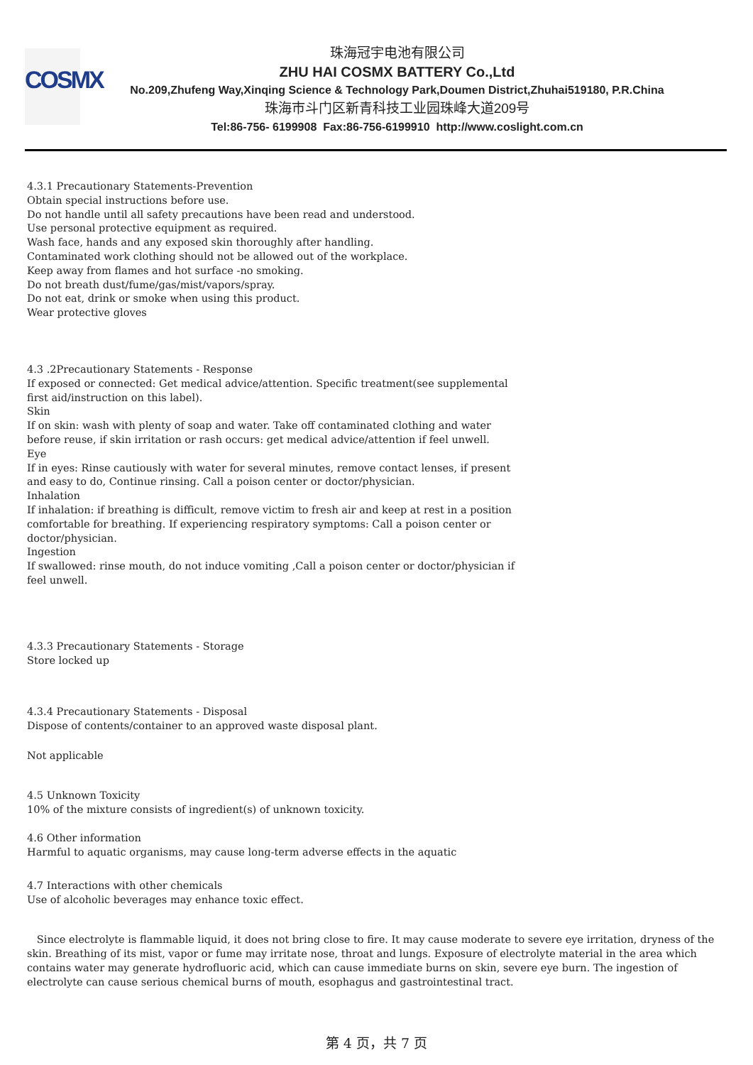COSMX
珠海冠宇电池有限公司
ZHU HAI COSMX BATTERY Co.,Ltd
No.209,Zhufeng Way,Xinqing Science & Technology Park,Doumen District,Zhuhai519180, P.R.China
珠海市斗门区新青科技工业园珠峰大道209号
Tel:86-756- 6199908 Fax:86-756-6199910 http://www.coslight.com.cn
4.3.1 Precautionary Statements-Prevention
Obtain special instructions before use.
Do not handle until all safety precautions have been read and understood.
Use personal protective equipment as required.
Wash face, hands and any exposed skin thoroughly after handling.
Contaminated work clothing should not be allowed out of the workplace.
Keep away from flames and hot surface -no smoking.
Do not breath dust/fume/gas/mist/vapors/spray.
Do not eat, drink or smoke when using this product.
Wear protective gloves
4.3 .2Precautionary Statements - Response
If exposed or connected: Get medical advice/attention. Specific treatment(see supplemental
first aid/instruction on this label).
Skin
If on skin: wash with plenty of soap and water. Take off contaminated clothing and water
before reuse, if skin irritation or rash occurs: get medical advice/attention if feel unwell.
Eye
If in eyes: Rinse cautiously with water for several minutes, remove contact lenses, if present
and easy to do, Continue rinsing. Call a poison center or doctor/physician.
Inhalation
If inhalation: if breathing is difficult, remove victim to fresh air and keep at rest in a position
comfortable for breathing. If experiencing respiratory symptoms: Call a poison center or
doctor/physician.
Ingestion
If swallowed: rinse mouth, do not induce vomiting ,Call a poison center or doctor/physician if
feel unwell.
4.3.3 Precautionary Statements - Storage
Store locked up
4.3.4 Precautionary Statements - Disposal
Dispose of contents/container to an approved waste disposal plant.
Not applicable
4.5 Unknown Toxicity
10% of the mixture consists of ingredient(s) of unknown toxicity.
4.6 Other information
Harmful to aquatic organisms, may cause long-term adverse effects in the aquatic
4.7 Interactions with other chemicals
Use of alcoholic beverages may enhance toxic effect.
Since electrolyte is flammable liquid, it does not bring close to fire. It may cause moderate to severe eye irritation, dryness of the skin. Breathing of its mist, vapor or fume may irritate nose, throat and lungs. Exposure of electrolyte material in the area which contains water may generate hydrofluoric acid, which can cause immediate burns on skin, severe eye burn. The ingestion of electrolyte can cause serious chemical burns of mouth, esophagus and gastrointestinal tract.
第 4 页，共 7 页